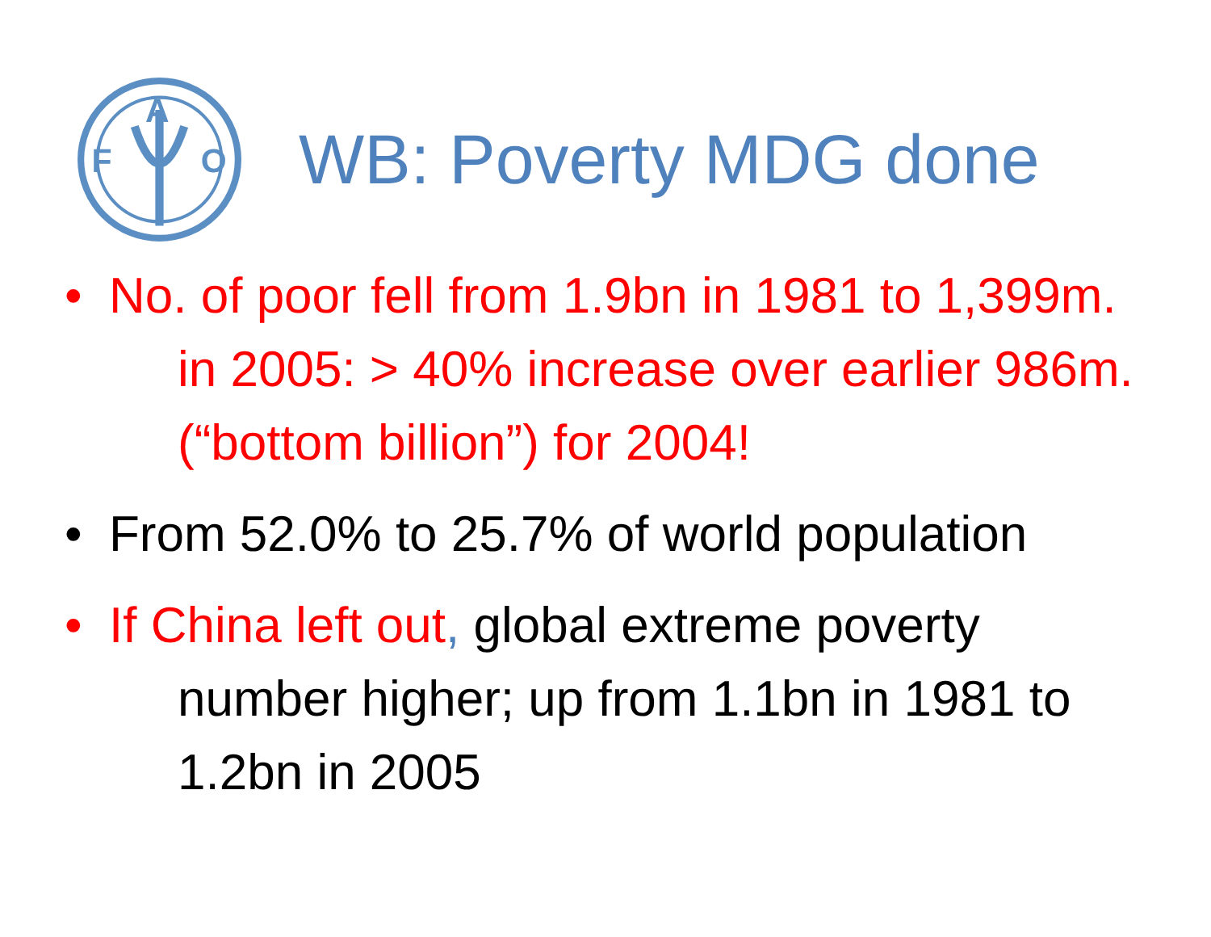F
O
A
WB: Poverty MDG done
• No. of poor fell from 1.9bn in 1981 to 1,399m. in 2005: > 40% increase over earlier 986m. (“bottom billion”) for 2004!
• From 52.0% to 25.7% of world population
• If China left out, global extreme poverty number higher; up from 1.1bn in 1981 to 1.2bn in 2005